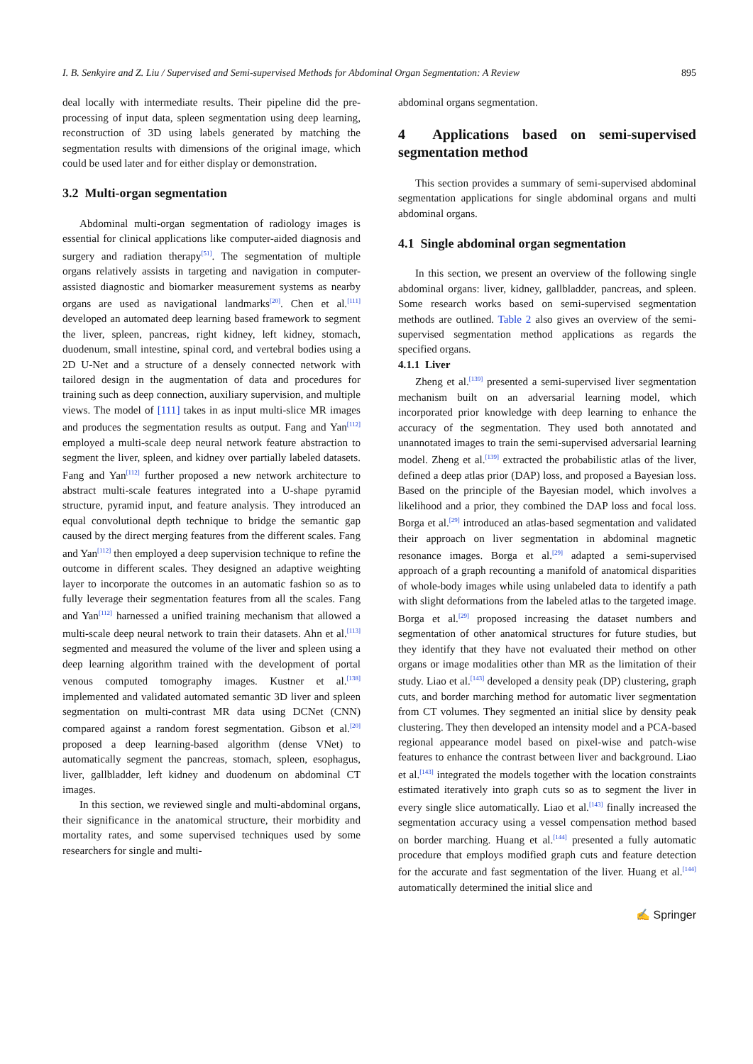I. B. Senkyire and Z. Liu / Supervised and Semi-supervised Methods for Abdominal Organ Segmentation: A Review 895
deal locally with intermediate results. Their pipeline did the pre-processing of input data, spleen segmentation using deep learning, reconstruction of 3D using labels generated by matching the segmentation results with dimensions of the original image, which could be used later and for either display or demonstration.
3.2 Multi-organ segmentation
Abdominal multi-organ segmentation of radiology images is essential for clinical applications like computer-aided diagnosis and surgery and radiation therapy<sup>[51]</sup>. The segmentation of multiple organs relatively assists in targeting and navigation in computer-assisted diagnostic and biomarker measurement systems as nearby organs are used as navigational landmarks<sup>[20]</sup>. Chen et al.<sup>[111]</sup> developed an automated deep learning based framework to segment the liver, spleen, pancreas, right kidney, left kidney, stomach, duodenum, small intestine, spinal cord, and vertebral bodies using a 2D U-Net and a structure of a densely connected network with tailored design in the augmentation of data and procedures for training such as deep connection, auxiliary supervision, and multiple views. The model of [111] takes in as input multi-slice MR images and produces the segmentation results as output. Fang and Yan<sup>[112]</sup> employed a multi-scale deep neural network feature abstraction to segment the liver, spleen, and kidney over partially labeled datasets. Fang and Yan<sup>[112]</sup> further proposed a new network architecture to abstract multi-scale features integrated into a U-shape pyramid structure, pyramid input, and feature analysis. They introduced an equal convolutional depth technique to bridge the semantic gap caused by the direct merging features from the different scales. Fang and Yan<sup>[112]</sup> then employed a deep supervision technique to refine the outcome in different scales. They designed an adaptive weighting layer to incorporate the outcomes in an automatic fashion so as to fully leverage their segmentation features from all the scales. Fang and Yan<sup>[112]</sup> harnessed a unified training mechanism that allowed a multi-scale deep neural network to train their datasets. Ahn et al.<sup>[113]</sup> segmented and measured the volume of the liver and spleen using a deep learning algorithm trained with the development of portal venous computed tomography images. Kustner et al.<sup>[138]</sup> implemented and validated automated semantic 3D liver and spleen segmentation on multi-contrast MR data using DCNet (CNN) compared against a random forest segmentation. Gibson et al.<sup>[20]</sup> proposed a deep learning-based algorithm (dense VNet) to automatically segment the pancreas, stomach, spleen, esophagus, liver, gallbladder, left kidney and duodenum on abdominal CT images.
In this section, we reviewed single and multi-abdominal organs, their significance in the anatomical structure, their morbidity and mortality rates, and some supervised techniques used by some researchers for single and multi-
abdominal organs segmentation.
4 Applications based on semi-supervised segmentation method
This section provides a summary of semi-supervised abdominal segmentation applications for single abdominal organs and multi abdominal organs.
4.1 Single abdominal organ segmentation
In this section, we present an overview of the following single abdominal organs: liver, kidney, gallbladder, pancreas, and spleen. Some research works based on semi-supervised segmentation methods are outlined. Table 2 also gives an overview of the semi-supervised segmentation method applications as regards the specified organs.
4.1.1 Liver
Zheng et al.<sup>[139]</sup> presented a semi-supervised liver segmentation mechanism built on an adversarial learning model, which incorporated prior knowledge with deep learning to enhance the accuracy of the segmentation. They used both annotated and unannotated images to train the semi-supervised adversarial learning model. Zheng et al.<sup>[139]</sup> extracted the probabilistic atlas of the liver, defined a deep atlas prior (DAP) loss, and proposed a Bayesian loss. Based on the principle of the Bayesian model, which involves a likelihood and a prior, they combined the DAP loss and focal loss. Borga et al.<sup>[29]</sup> introduced an atlas-based segmentation and validated their approach on liver segmentation in abdominal magnetic resonance images. Borga et al.<sup>[29]</sup> adapted a semi-supervised approach of a graph recounting a manifold of anatomical disparities of whole-body images while using unlabeled data to identify a path with slight deformations from the labeled atlas to the targeted image. Borga et al.<sup>[29]</sup> proposed increasing the dataset numbers and segmentation of other anatomical structures for future studies, but they identify that they have not evaluated their method on other organs or image modalities other than MR as the limitation of their study. Liao et al.<sup>[143]</sup> developed a density peak (DP) clustering, graph cuts, and border marching method for automatic liver segmentation from CT volumes. They segmented an initial slice by density peak clustering. They then developed an intensity model and a PCA-based regional appearance model based on pixel-wise and patch-wise features to enhance the contrast between liver and background. Liao et al.<sup>[143]</sup> integrated the models together with the location constraints estimated iteratively into graph cuts so as to segment the liver in every single slice automatically. Liao et al.<sup>[143]</sup> finally increased the segmentation accuracy using a vessel compensation method based on border marching. Huang et al.<sup>[144]</sup> presented a fully automatic procedure that employs modified graph cuts and feature detection for the accurate and fast segmentation of the liver. Huang et al.<sup>[144]</sup> automatically determined the initial slice and
✍ Springer